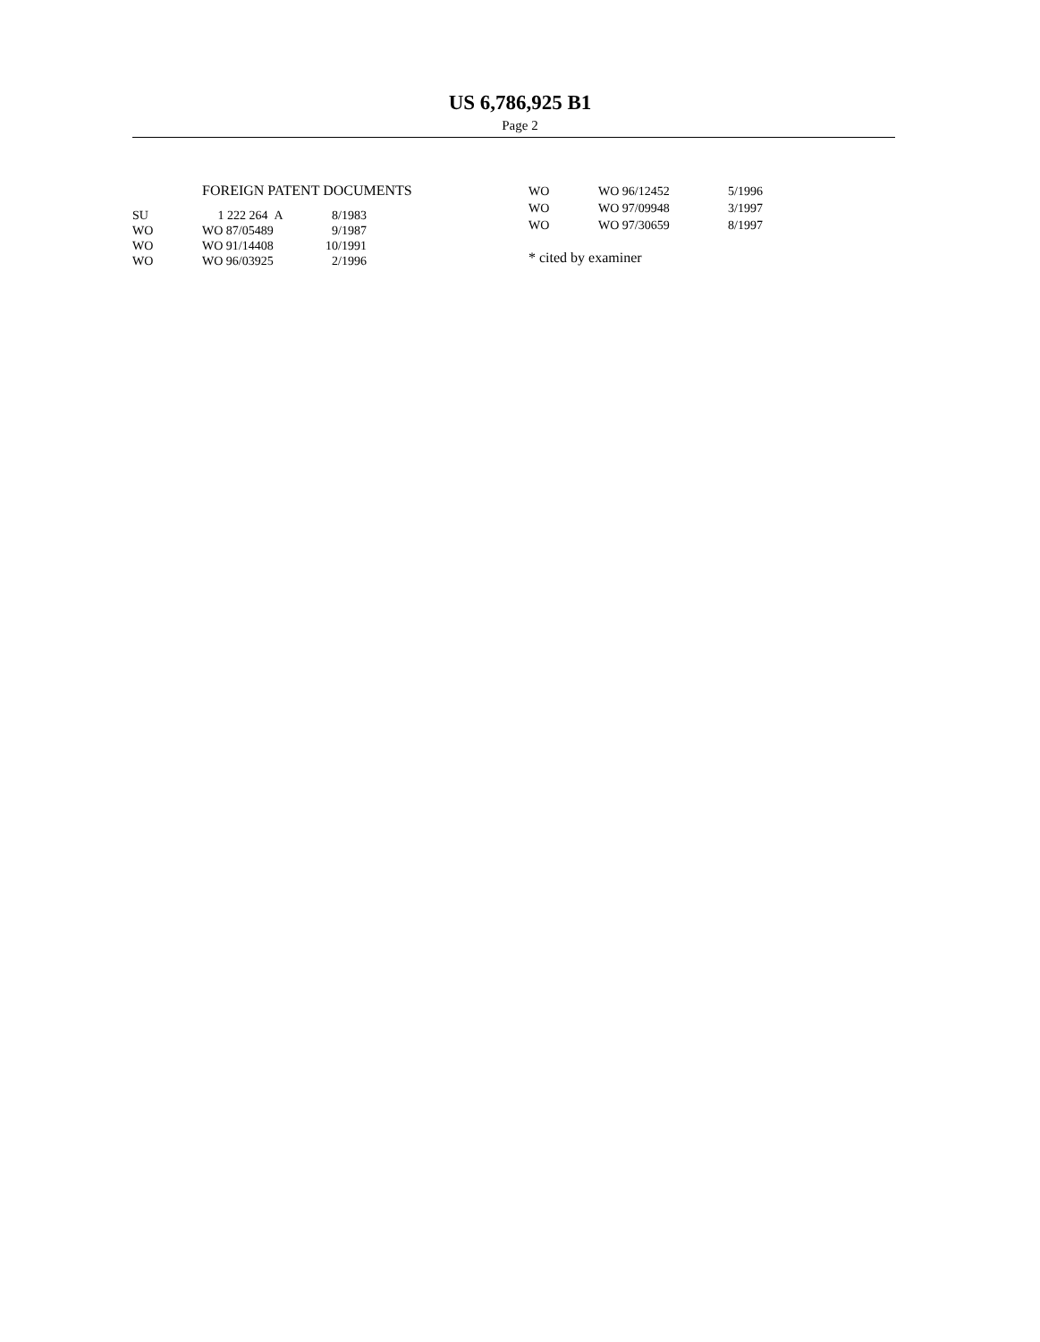US 6,786,925 B1
Page 2
FOREIGN PATENT DOCUMENTS
| SU | 1 222 264 A | 8/1983 |
| WO | WO 87/05489 | 9/1987 |
| WO | WO 91/14408 | 10/1991 |
| WO | WO 96/03925 | 2/1996 |
| WO | WO 96/12452 | 5/1996 |
| WO | WO 97/09948 | 3/1997 |
| WO | WO 97/30659 | 8/1997 |
* cited by examiner